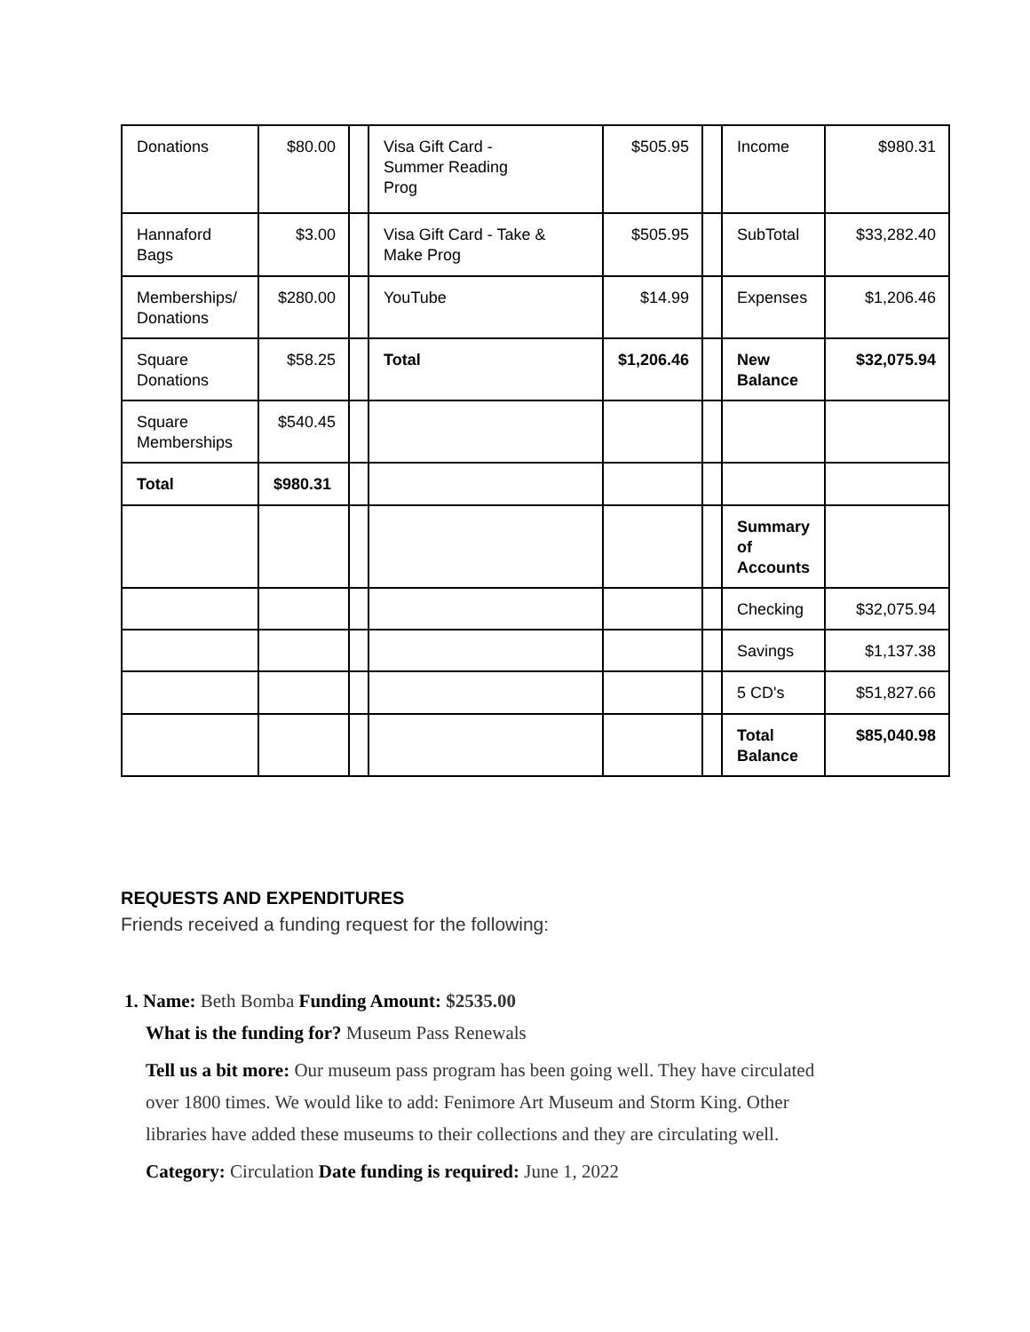| Donations | $80.00 | | Visa Gift Card - Summer Reading Prog | $505.95 | | Income | $980.31 |
| Hannaford Bags | $3.00 | | Visa Gift Card - Take & Make Prog | $505.95 | | SubTotal | $33,282.40 |
| Memberships/ Donations | $280.00 | | YouTube | $14.99 | | Expenses | $1,206.46 |
| Square Donations | $58.25 | | Total | $1,206.46 | | New Balance | $32,075.94 |
| Square Memberships | $540.45 | | | | | | |
| Total | $980.31 | | | | | | |
| | | | | | | Summary of Accounts | |
| | | | | | | Checking | $32,075.94 |
| | | | | | | Savings | $1,137.38 |
| | | | | | | 5 CD's | $51,827.66 |
| | | | | | | Total Balance | $85,040.98 |
REQUESTS AND EXPENDITURES
Friends received a funding request for the following:
1. Name: Beth Bomba Funding Amount: $2535.00
What is the funding for? Museum Pass Renewals
Tell us a bit more: Our museum pass program has been going well. They have circulated
over 1800 times. We would like to add: Fenimore Art Museum and Storm King. Other
libraries have added these museums to their collections and they are circulating well.
Category: Circulation Date funding is required: June 1, 2022